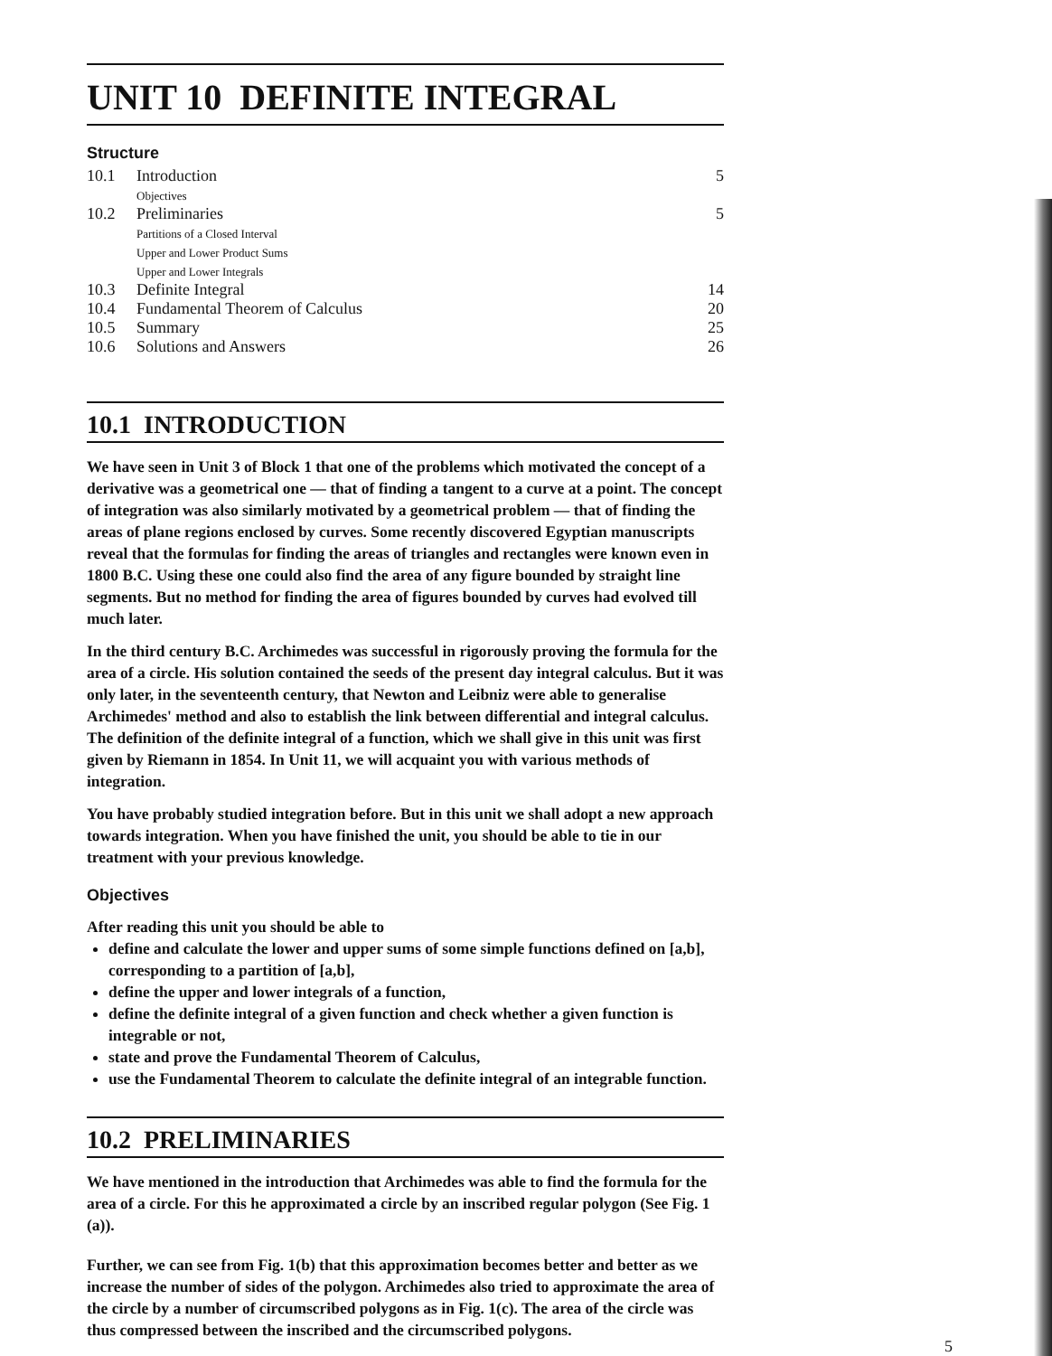UNIT 10 DEFINITE INTEGRAL
Structure
| 10.1 | Introduction Objectives | 5 |
| 10.2 | Preliminaries Partitions of a Closed Interval Upper and Lower Product Sums Upper and Lower Integrals | 5 |
| 10.3 | Definite Integral | 14 |
| 10.4 | Fundamental Theorem of Calculus | 20 |
| 10.5 | Summary | 25 |
| 10.6 | Solutions and Answers | 26 |
10.1 INTRODUCTION
We have seen in Unit 3 of Block 1 that one of the problems which motivated the concept of a derivative was a geometrical one — that of finding a tangent to a curve at a point. The concept of integration was also similarly motivated by a geometrical problem — that of finding the areas of plane regions enclosed by curves. Some recently discovered Egyptian manuscripts reveal that the formulas for finding the areas of triangles and rectangles were known even in 1800 B.C. Using these one could also find the area of any figure bounded by straight line segments. But no method for finding the area of figures bounded by curves had evolved till much later.
In the third century B.C. Archimedes was successful in rigorously proving the formula for the area of a circle. His solution contained the seeds of the present day integral calculus. But it was only later, in the seventeenth century, that Newton and Leibniz were able to generalise Archimedes' method and also to establish the link between differential and integral calculus. The definition of the definite integral of a function, which we shall give in this unit was first given by Riemann in 1854. In Unit 11, we will acquaint you with various methods of integration.
You have probably studied integration before. But in this unit we shall adopt a new approach towards integration. When you have finished the unit, you should be able to tie in our treatment with your previous knowledge.
Objectives
After reading this unit you should be able to
define and calculate the lower and upper sums of some simple functions defined on [a,b], corresponding to a partition of [a,b],
define the upper and lower integrals of a function,
define the definite integral of a given function and check whether a given function is integrable or not,
state and prove the Fundamental Theorem of Calculus,
use the Fundamental Theorem to calculate the definite integral of an integrable function.
10.2 PRELIMINARIES
We have mentioned in the introduction that Archimedes was able to find the formula for the area of a circle. For this he approximated a circle by an inscribed regular polygon (See Fig. 1 (a)).
Further, we can see from Fig. 1(b) that this approximation becomes better and better as we increase the number of sides of the polygon. Archimedes also tried to approximate the area of the circle by a number of circumscribed polygons as in Fig. 1(c). The area of the circle was thus compressed between the inscribed and the circumscribed polygons.
5